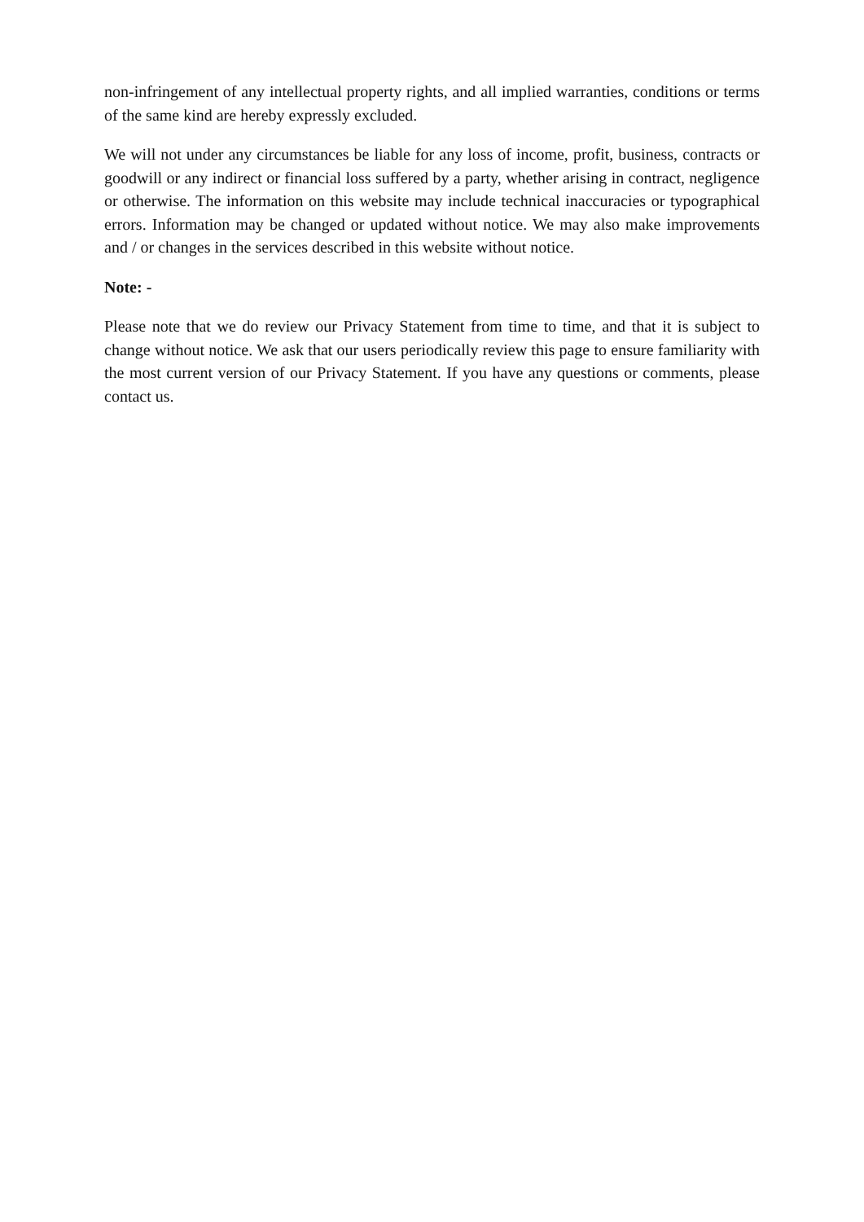non-infringement of any intellectual property rights, and all implied warranties, conditions or terms of the same kind are hereby expressly excluded.
We will not under any circumstances be liable for any loss of income, profit, business, contracts or goodwill or any indirect or financial loss suffered by a party, whether arising in contract, negligence or otherwise. The information on this website may include technical inaccuracies or typographical errors. Information may be changed or updated without notice. We may also make improvements and / or changes in the services described in this website without notice.
Note: -
Please note that we do review our Privacy Statement from time to time, and that it is subject to change without notice. We ask that our users periodically review this page to ensure familiarity with the most current version of our Privacy Statement. If you have any questions or comments, please contact us.